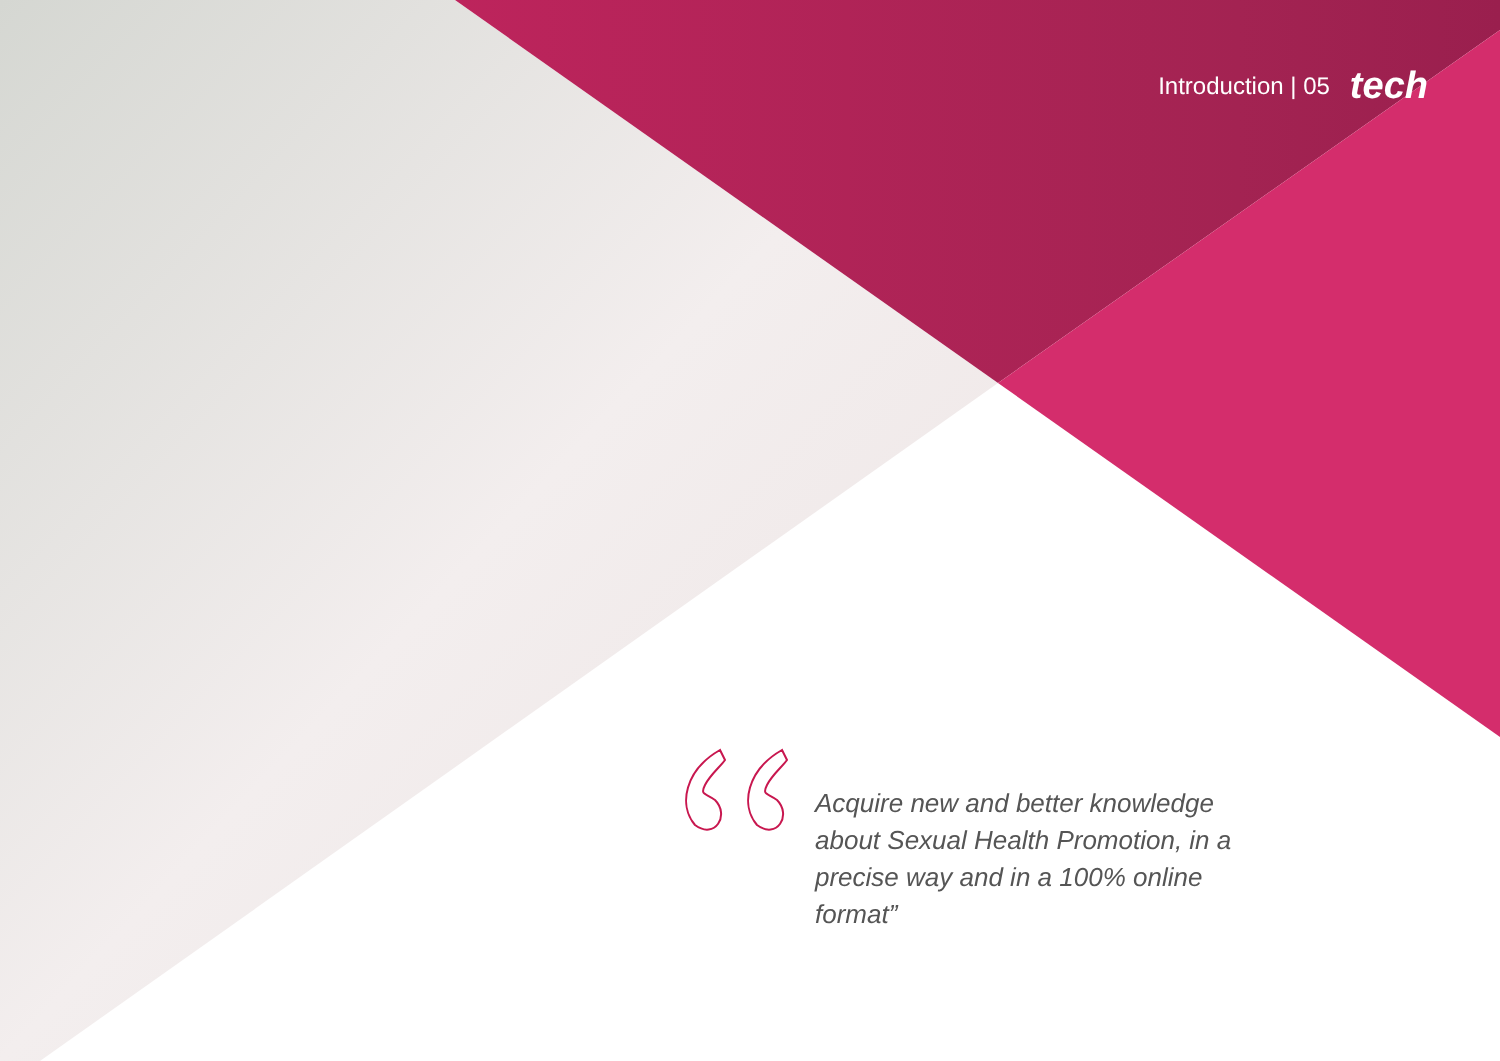Introduction | 05 tech
Acquire new and better knowledge about Sexual Health Promotion, in a precise way and in a 100% online format”